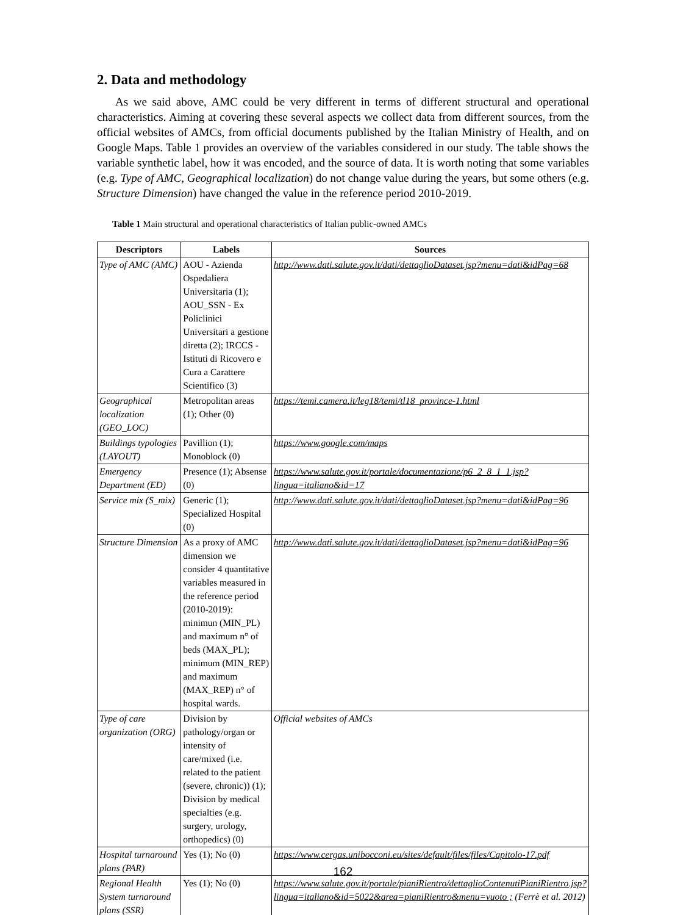2. Data and methodology
As we said above, AMC could be very different in terms of different structural and operational characteristics. Aiming at covering these several aspects we collect data from different sources, from the official websites of AMCs, from official documents published by the Italian Ministry of Health, and on Google Maps. Table 1 provides an overview of the variables considered in our study. The table shows the variable synthetic label, how it was encoded, and the source of data. It is worth noting that some variables (e.g. Type of AMC, Geographical localization) do not change value during the years, but some others (e.g. Structure Dimension) have changed the value in the reference period 2010-2019.
Table 1 Main structural and operational characteristics of Italian public-owned AMCs
| Descriptors | Labels | Sources |
| --- | --- | --- |
| Type of AMC (AMC) | AOU - Azienda Ospedaliera Universitaria (1); AOU_SSN - Ex Policlinici Universitari a gestione diretta (2); IRCCS - Istituti di Ricovero e Cura a Carattere Scientifico (3) | http://www.dati.salute.gov.it/dati/dettaglioDataset.jsp?menu=dati&idPag=68 |
| Geographical localization (GEO_LOC) | Metropolitan areas (1); Other (0) | https://temi.camera.it/leg18/temi/tl18_province-1.html |
| Buildings typologies (LAYOUT) | Pavillion (1); Monoblock (0) | https://www.google.com/maps |
| Emergency Department (ED) | Presence (1); Absense (0) | https://www.salute.gov.it/portale/documentazione/p6_2_8_1_1.jsp?lingua=italiano&id=17 |
| Service mix (S_mix) | Generic (1); Specialized Hospital (0) | http://www.dati.salute.gov.it/dati/dettaglioDataset.jsp?menu=dati&idPag=96 |
| Structure Dimension | As a proxy of AMC dimension we consider 4 quantitative variables measured in the reference period (2010-2019): minimun (MIN_PL) and maximum n° of beds (MAX_PL); minimum (MIN_REP) and maximum (MAX_REP) n° of hospital wards. | http://www.dati.salute.gov.it/dati/dettaglioDataset.jsp?menu=dati&idPag=96 |
| Type of care organization (ORG) | Division by pathology/organ or intensity of care/mixed (i.e. related to the patient (severe, chronic)) (1); Division by medical specialties (e.g. surgery, urology, orthopedics) (0) | Official websites of AMCs |
| Hospital turnaround plans (PAR) | Yes (1); No (0) | https://www.cergas.unibocconi.eu/sites/default/files/files/Capitolo-17.pdf |
| Regional Health System turnaround plans (SSR) | Yes (1); No (0) | https://www.salute.gov.it/portale/pianiRientro/dettaglioContenutiPianiRientro.jsp?lingua=italiano&id=5022&area=pianiRientro&menu=vuoto ; (Ferrè et al. 2012) |
162